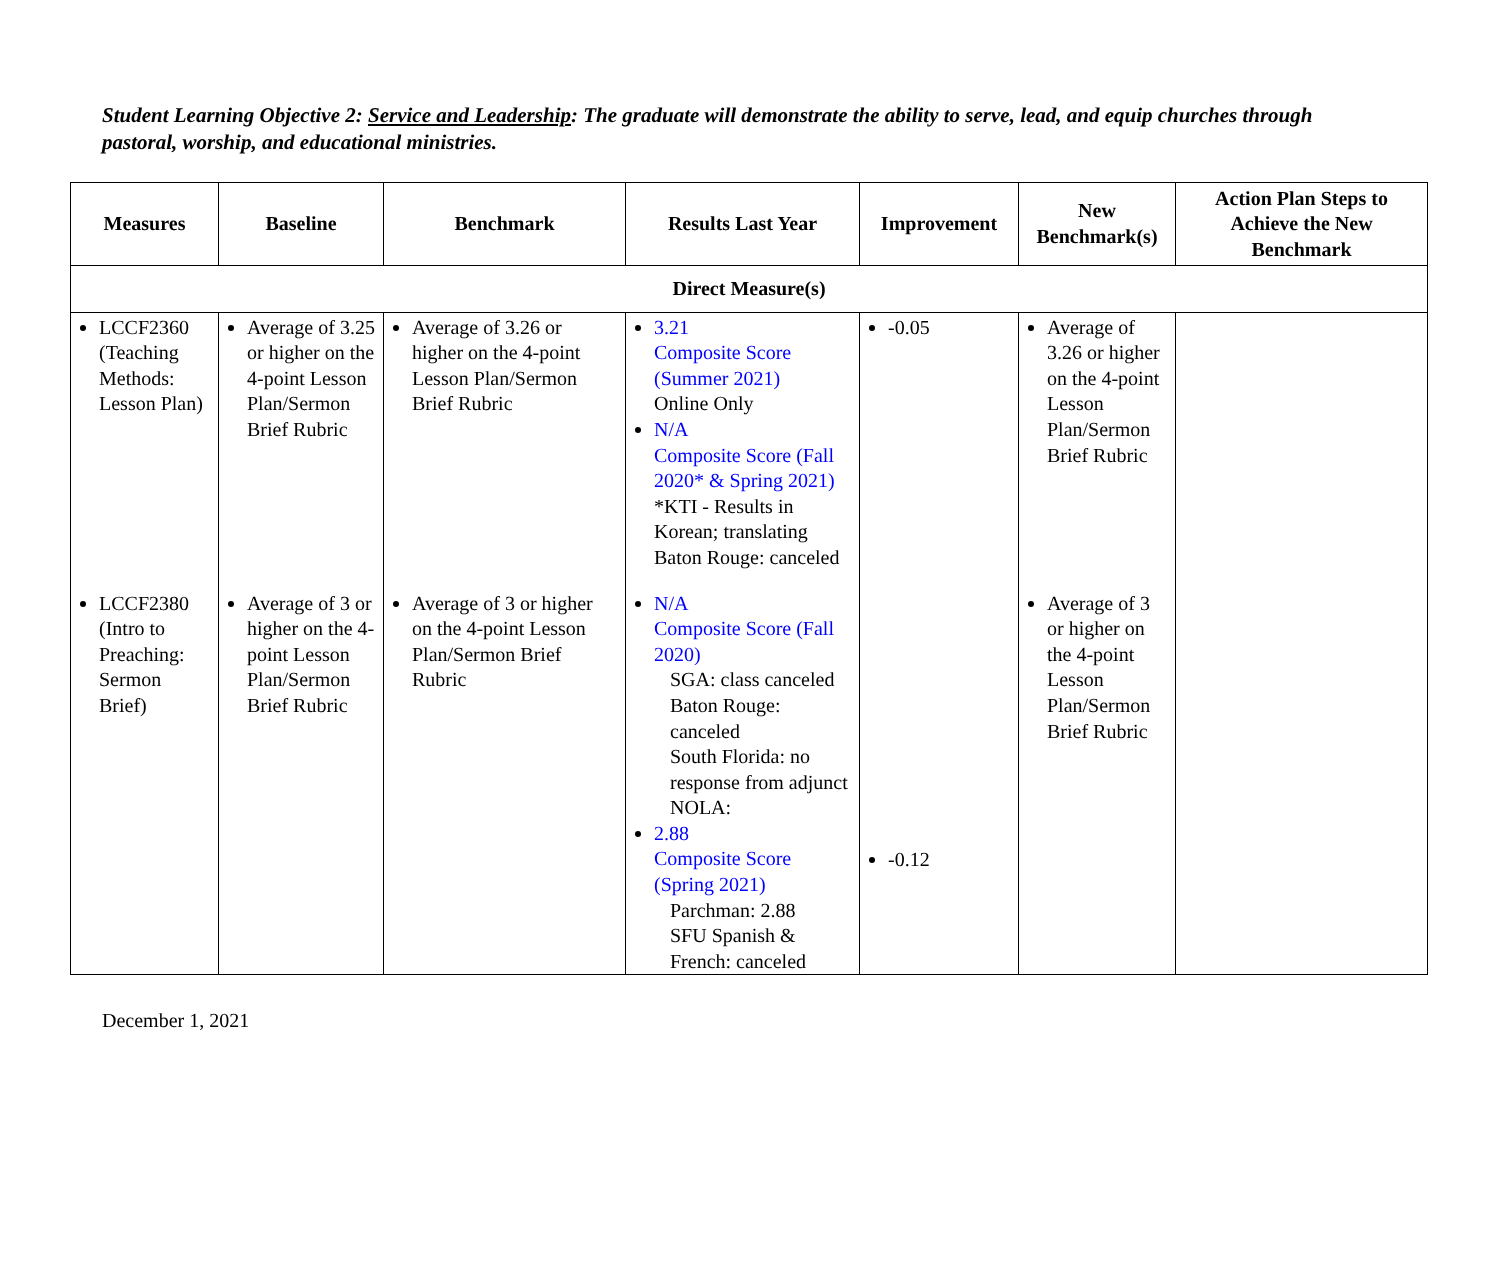Student Learning Objective 2: Service and Leadership: The graduate will demonstrate the ability to serve, lead, and equip churches through pastoral, worship, and educational ministries.
| Measures | Baseline | Benchmark | Results Last Year | Improvement | New Benchmark(s) | Action Plan Steps to Achieve the New Benchmark |
| --- | --- | --- | --- | --- | --- | --- |
| Direct Measure(s) | | | | | | |
| LCCF2360 (Teaching Methods: Lesson Plan) | Average of 3.25 or higher on the 4-point Lesson Plan/Sermon Brief Rubric | Average of 3.26 or higher on the 4-point Lesson Plan/Sermon Brief Rubric | 3.21 Composite Score (Summer 2021) Online Only N/A Composite Score (Fall 2020* & Spring 2021) *KTI - Results in Korean; translating Baton Rouge: canceled | -0.05 | Average of 3.26 or higher on the 4-point Lesson Plan/Sermon Brief Rubric | |
| LCCF2380 (Intro to Preaching: Sermon Brief) | Average of 3 or higher on the 4-point Lesson Plan/Sermon Brief Rubric | Average of 3 or higher on the 4-point Lesson Plan/Sermon Brief Rubric | N/A Composite Score (Fall 2020) SGA: class canceled Baton Rouge: canceled South Florida: no response from adjunct NOLA: 2.88 Composite Score (Spring 2021) Parchman: 2.88 SFU Spanish & French: canceled | -0.12 | Average of 3 or higher on the 4-point Lesson Plan/Sermon Brief Rubric | |
December 1, 2021